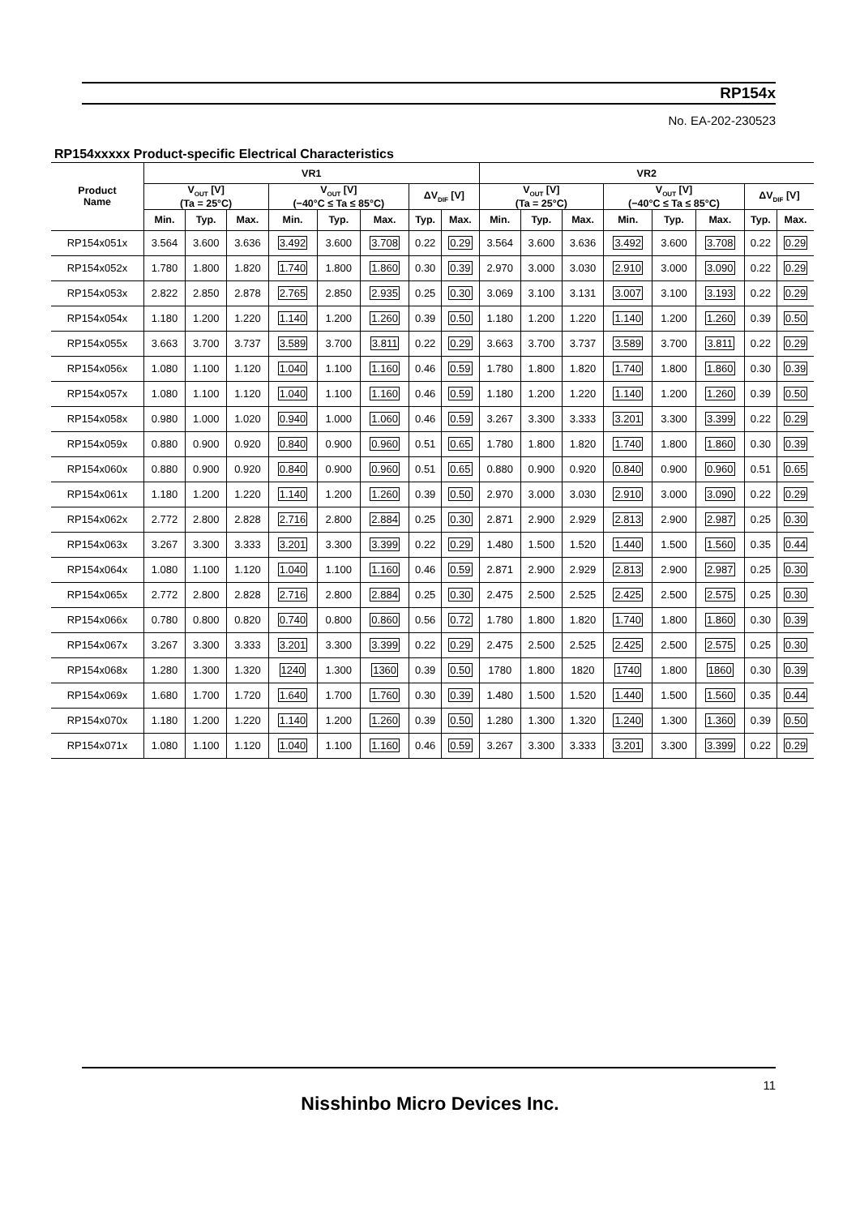RP154x
No. EA-202-230523
RP154xxxxx Product-specific Electrical Characteristics
| Product Name | VR1 | | | | | | | | VR2 | | | | | | | |
| --- | --- | --- | --- | --- | --- | --- | --- | --- | --- | --- | --- | --- | --- | --- | --- | --- |
| | V<sub>OUT</sub> [V] (Ta = 25°C) | | | V<sub>OUT</sub> [V] (−40°C ≤ Ta ≤ 85°C) | | | ΔV<sub>DIF</sub> [V] | | V<sub>OUT</sub> [V] (Ta = 25°C) | | | V<sub>OUT</sub> [V] (−40°C ≤ Ta ≤ 85°C) | | | ΔV<sub>DIF</sub> [V] | |
| | Min. | Typ. | Max. | Min. | Typ. | Max. | Typ. | Max. | Min. | Typ. | Max. | Min. | Typ. | Max. | Typ. | Max. |
| RP154x051x | 3.564 | 3.600 | 3.636 | 3.492 | 3.600 | 3.708 | 0.22 | 0.29 | 3.564 | 3.600 | 3.636 | 3.492 | 3.600 | 3.708 | 0.22 | 0.29 |
| RP154x052x | 1.780 | 1.800 | 1.820 | 1.740 | 1.800 | 1.860 | 0.30 | 0.39 | 2.970 | 3.000 | 3.030 | 2.910 | 3.000 | 3.090 | 0.22 | 0.29 |
| RP154x053x | 2.822 | 2.850 | 2.878 | 2.765 | 2.850 | 2.935 | 0.25 | 0.30 | 3.069 | 3.100 | 3.131 | 3.007 | 3.100 | 3.193 | 0.22 | 0.29 |
| RP154x054x | 1.180 | 1.200 | 1.220 | 1.140 | 1.200 | 1.260 | 0.39 | 0.50 | 1.180 | 1.200 | 1.220 | 1.140 | 1.200 | 1.260 | 0.39 | 0.50 |
| RP154x055x | 3.663 | 3.700 | 3.737 | 3.589 | 3.700 | 3.811 | 0.22 | 0.29 | 3.663 | 3.700 | 3.737 | 3.589 | 3.700 | 3.811 | 0.22 | 0.29 |
| RP154x056x | 1.080 | 1.100 | 1.120 | 1.040 | 1.100 | 1.160 | 0.46 | 0.59 | 1.780 | 1.800 | 1.820 | 1.740 | 1.800 | 1.860 | 0.30 | 0.39 |
| RP154x057x | 1.080 | 1.100 | 1.120 | 1.040 | 1.100 | 1.160 | 0.46 | 0.59 | 1.180 | 1.200 | 1.220 | 1.140 | 1.200 | 1.260 | 0.39 | 0.50 |
| RP154x058x | 0.980 | 1.000 | 1.020 | 0.940 | 1.000 | 1.060 | 0.46 | 0.59 | 3.267 | 3.300 | 3.333 | 3.201 | 3.300 | 3.399 | 0.22 | 0.29 |
| RP154x059x | 0.880 | 0.900 | 0.920 | 0.840 | 0.900 | 0.960 | 0.51 | 0.65 | 1.780 | 1.800 | 1.820 | 1.740 | 1.800 | 1.860 | 0.30 | 0.39 |
| RP154x060x | 0.880 | 0.900 | 0.920 | 0.840 | 0.900 | 0.960 | 0.51 | 0.65 | 0.880 | 0.900 | 0.920 | 0.840 | 0.900 | 0.960 | 0.51 | 0.65 |
| RP154x061x | 1.180 | 1.200 | 1.220 | 1.140 | 1.200 | 1.260 | 0.39 | 0.50 | 2.970 | 3.000 | 3.030 | 2.910 | 3.000 | 3.090 | 0.22 | 0.29 |
| RP154x062x | 2.772 | 2.800 | 2.828 | 2.716 | 2.800 | 2.884 | 0.25 | 0.30 | 2.871 | 2.900 | 2.929 | 2.813 | 2.900 | 2.987 | 0.25 | 0.30 |
| RP154x063x | 3.267 | 3.300 | 3.333 | 3.201 | 3.300 | 3.399 | 0.22 | 0.29 | 1.480 | 1.500 | 1.520 | 1.440 | 1.500 | 1.560 | 0.35 | 0.44 |
| RP154x064x | 1.080 | 1.100 | 1.120 | 1.040 | 1.100 | 1.160 | 0.46 | 0.59 | 2.871 | 2.900 | 2.929 | 2.813 | 2.900 | 2.987 | 0.25 | 0.30 |
| RP154x065x | 2.772 | 2.800 | 2.828 | 2.716 | 2.800 | 2.884 | 0.25 | 0.30 | 2.475 | 2.500 | 2.525 | 2.425 | 2.500 | 2.575 | 0.25 | 0.30 |
| RP154x066x | 0.780 | 0.800 | 0.820 | 0.740 | 0.800 | 0.860 | 0.56 | 0.72 | 1.780 | 1.800 | 1.820 | 1.740 | 1.800 | 1.860 | 0.30 | 0.39 |
| RP154x067x | 3.267 | 3.300 | 3.333 | 3.201 | 3.300 | 3.399 | 0.22 | 0.29 | 2.475 | 2.500 | 2.525 | 2.425 | 2.500 | 2.575 | 0.25 | 0.30 |
| RP154x068x | 1.280 | 1.300 | 1.320 | 1240 | 1.300 | 1360 | 0.39 | 0.50 | 1780 | 1.800 | 1820 | 1740 | 1.800 | 1860 | 0.30 | 0.39 |
| RP154x069x | 1.680 | 1.700 | 1.720 | 1.640 | 1.700 | 1.760 | 0.30 | 0.39 | 1.480 | 1.500 | 1.520 | 1.440 | 1.500 | 1.560 | 0.35 | 0.44 |
| RP154x070x | 1.180 | 1.200 | 1.220 | 1.140 | 1.200 | 1.260 | 0.39 | 0.50 | 1.280 | 1.300 | 1.320 | 1.240 | 1.300 | 1.360 | 0.39 | 0.50 |
| RP154x071x | 1.080 | 1.100 | 1.120 | 1.040 | 1.100 | 1.160 | 0.46 | 0.59 | 3.267 | 3.300 | 3.333 | 3.201 | 3.300 | 3.399 | 0.22 | 0.29 |
11
Nisshinbo Micro Devices Inc.